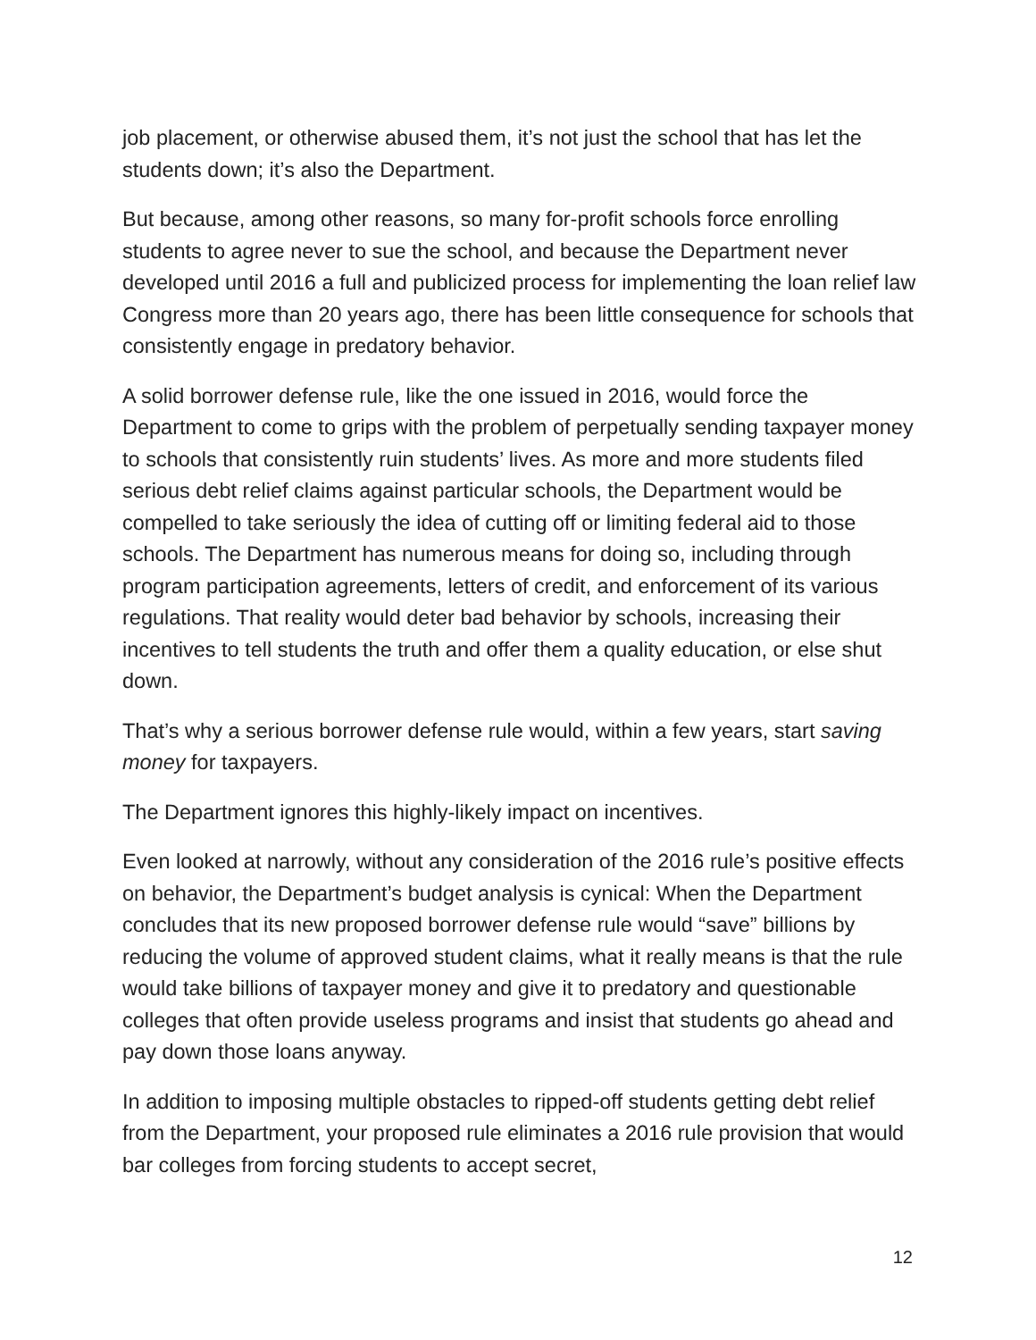job placement, or otherwise abused them, it’s not just the school that has let the students down; it’s also the Department.
But because, among other reasons, so many for-profit schools force enrolling students to agree never to sue the school, and because the Department never developed until 2016 a full and publicized process for implementing the loan relief law Congress more than 20 years ago, there has been little consequence for schools that consistently engage in predatory behavior.
A solid borrower defense rule, like the one issued in 2016, would force the Department to come to grips with the problem of perpetually sending taxpayer money to schools that consistently ruin students’ lives. As more and more students filed serious debt relief claims against particular schools, the Department would be compelled to take seriously the idea of cutting off or limiting federal aid to those schools. The Department has numerous means for doing so, including through program participation agreements, letters of credit, and enforcement of its various regulations. That reality would deter bad behavior by schools, increasing their incentives to tell students the truth and offer them a quality education, or else shut down.
That’s why a serious borrower defense rule would, within a few years, start saving money for taxpayers.
The Department ignores this highly-likely impact on incentives.
Even looked at narrowly, without any consideration of the 2016 rule’s positive effects on behavior, the Department’s budget analysis is cynical: When the Department concludes that its new proposed borrower defense rule would “save” billions by reducing the volume of approved student claims, what it really means is that the rule would take billions of taxpayer money and give it to predatory and questionable colleges that often provide useless programs and insist that students go ahead and pay down those loans anyway.
In addition to imposing multiple obstacles to ripped-off students getting debt relief from the Department, your proposed rule eliminates a 2016 rule provision that would bar colleges from forcing students to accept secret,
12